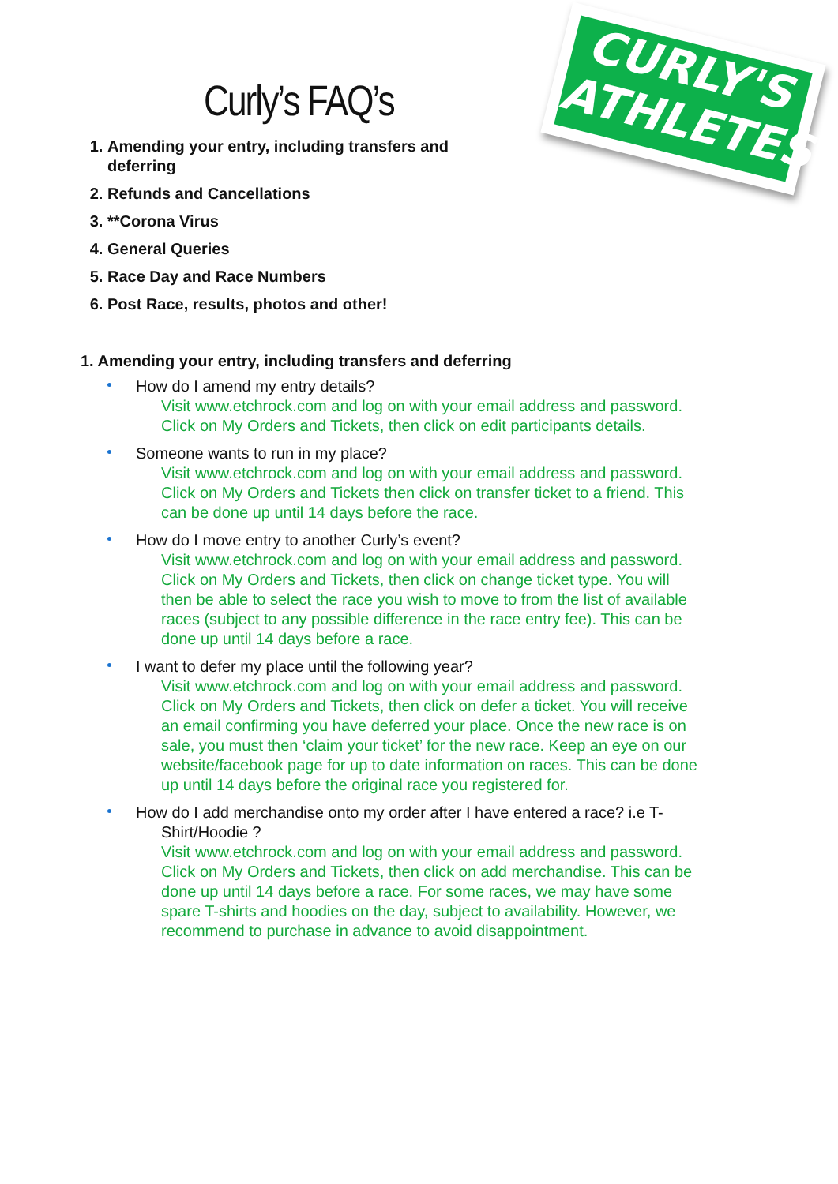CURLY'S
ATHLETES
Curly’s FAQ’s
1. Amending your entry, including transfers and deferring
2. Refunds and Cancellations
3. **Corona Virus
4. General Queries
5. Race Day and Race Numbers
6. Post Race, results, photos and other!
1. Amending your entry, including transfers and deferring
How do I amend my entry details?
Visit www.etchrock.com and log on with your email address and password. Click on My Orders and Tickets, then click on edit participants details.
Someone wants to run in my place?
Visit www.etchrock.com and log on with your email address and password. Click on My Orders and Tickets then click on transfer ticket to a friend. This can be done up until 14 days before the race.
How do I move entry to another Curly’s event?
Visit www.etchrock.com and log on with your email address and password. Click on My Orders and Tickets, then click on change ticket type. You will then be able to select the race you wish to move to from the list of available races (subject to any possible difference in the race entry fee). This can be done up until 14 days before a race.
I want to defer my place until the following year?
Visit www.etchrock.com and log on with your email address and password. Click on My Orders and Tickets, then click on defer a ticket. You will receive an email confirming you have deferred your place. Once the new race is on sale, you must then ‘claim your ticket’ for the new race. Keep an eye on our website/facebook page for up to date information on races. This can be done up until 14 days before the original race you registered for.
How do I add merchandise onto my order after I have entered a race? i.e T-
Shirt/Hoodie ?
Visit www.etchrock.com and log on with your email address and password. Click on My Orders and Tickets, then click on add merchandise. This can be done up until 14 days before a race. For some races, we may have some spare T-shirts and hoodies on the day, subject to availability. However, we recommend to purchase in advance to avoid disappointment.